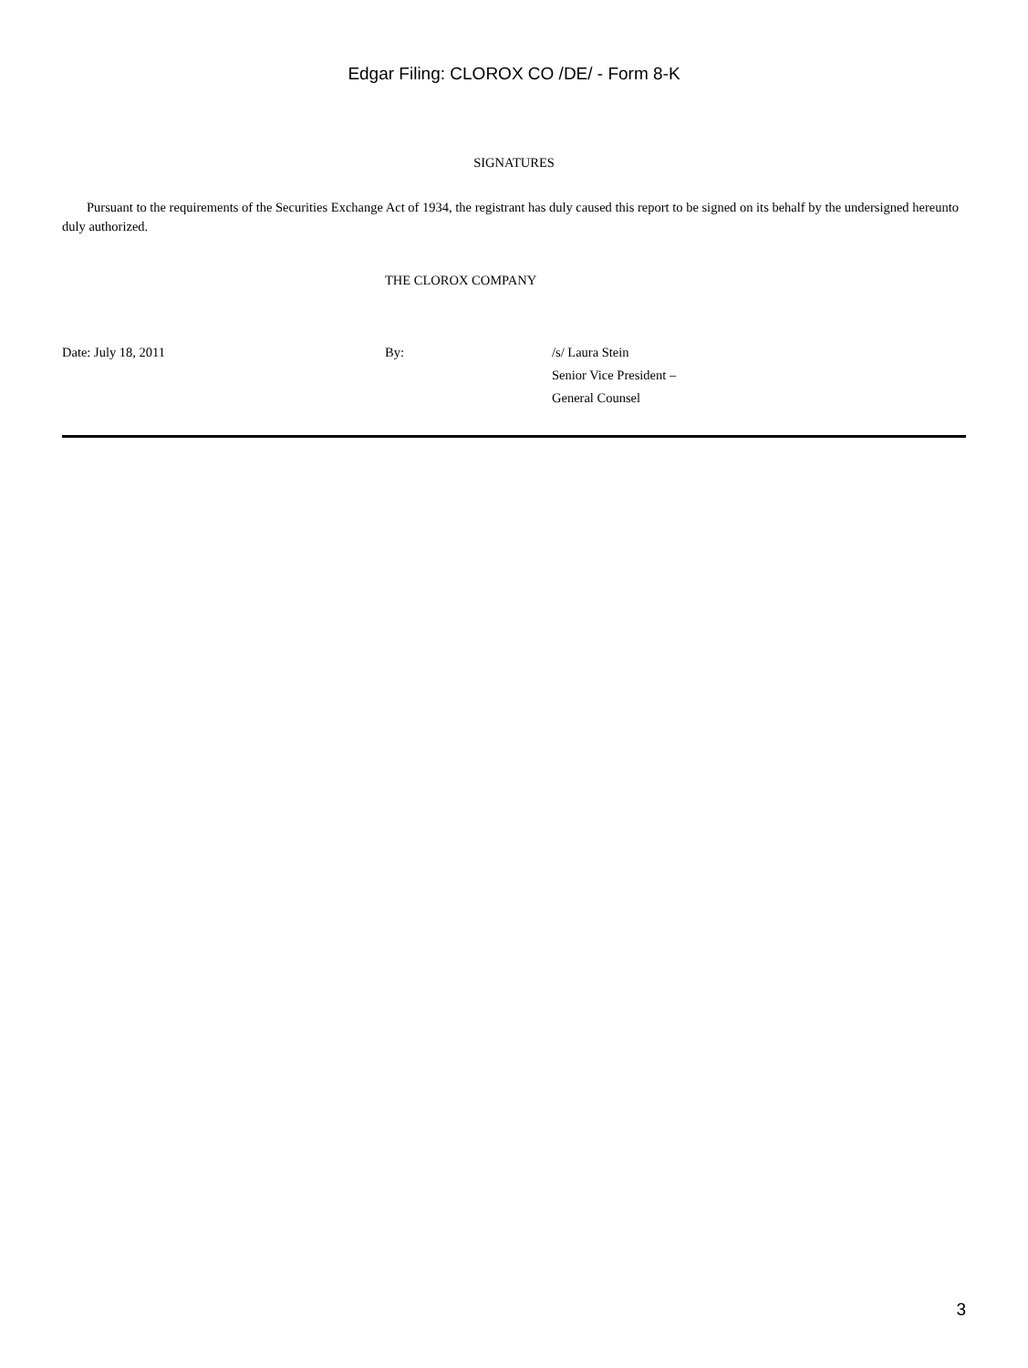Edgar Filing: CLOROX CO /DE/ - Form 8-K
SIGNATURES
Pursuant to the requirements of the Securities Exchange Act of 1934, the registrant has duly caused this report to be signed on its behalf by the undersigned hereunto duly authorized.
THE CLOROX COMPANY
| Date: July 18, 2011 | By: | /s/ Laura Stein Senior Vice President – General Counsel |
3